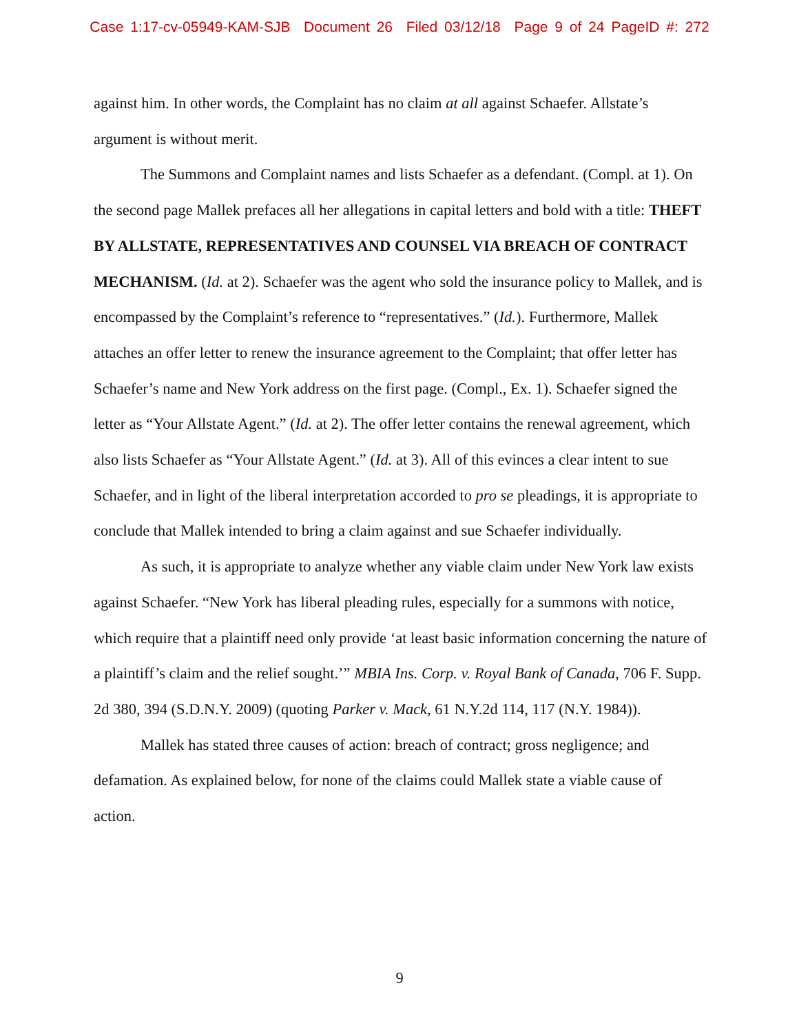Case 1:17-cv-05949-KAM-SJB Document 26 Filed 03/12/18 Page 9 of 24 PageID #: 272
against him. In other words, the Complaint has no claim at all against Schaefer. Allstate’s argument is without merit.
The Summons and Complaint names and lists Schaefer as a defendant. (Compl. at 1). On the second page Mallek prefaces all her allegations in capital letters and bold with a title: THEFT BY ALLSTATE, REPRESENTATIVES AND COUNSEL VIA BREACH OF CONTRACT MECHANISM. (Id. at 2). Schaefer was the agent who sold the insurance policy to Mallek, and is encompassed by the Complaint’s reference to “representatives.” (Id.). Furthermore, Mallek attaches an offer letter to renew the insurance agreement to the Complaint; that offer letter has Schaefer’s name and New York address on the first page. (Compl., Ex. 1). Schaefer signed the letter as “Your Allstate Agent.” (Id. at 2). The offer letter contains the renewal agreement, which also lists Schaefer as “Your Allstate Agent.” (Id. at 3). All of this evinces a clear intent to sue Schaefer, and in light of the liberal interpretation accorded to pro se pleadings, it is appropriate to conclude that Mallek intended to bring a claim against and sue Schaefer individually.
As such, it is appropriate to analyze whether any viable claim under New York law exists against Schaefer. “New York has liberal pleading rules, especially for a summons with notice, which require that a plaintiff need only provide ‘at least basic information concerning the nature of a plaintiff’s claim and the relief sought.’” MBIA Ins. Corp. v. Royal Bank of Canada, 706 F. Supp. 2d 380, 394 (S.D.N.Y. 2009) (quoting Parker v. Mack, 61 N.Y.2d 114, 117 (N.Y. 1984)).
Mallek has stated three causes of action: breach of contract; gross negligence; and defamation. As explained below, for none of the claims could Mallek state a viable cause of action.
9